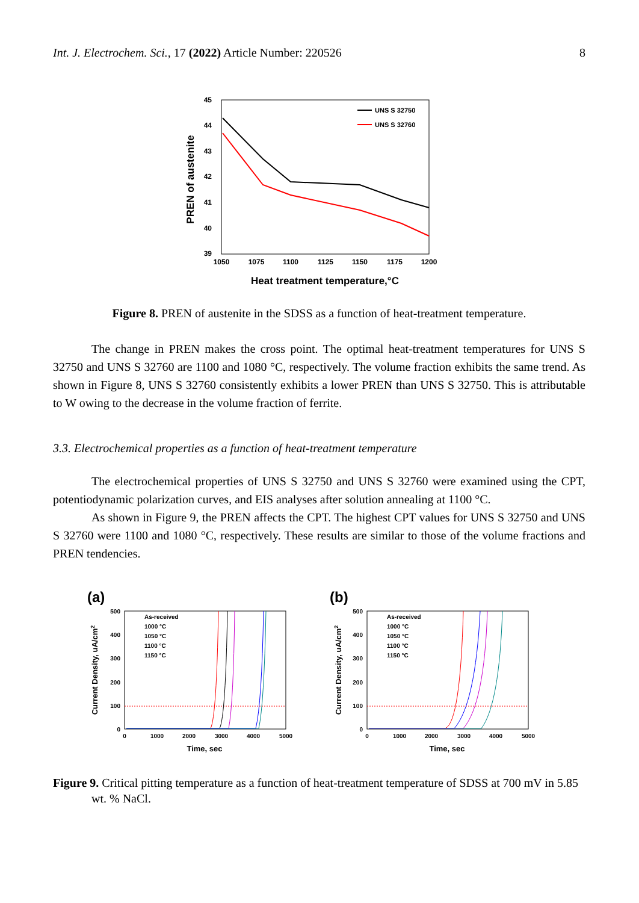Int. J. Electrochem. Sci., 17 (2022) Article Number: 220526 8
45
44
43
42
41
40
39
1050
1075
1100
1125
1150
1175
1200
UNS S 32750
UNS S 32760
Heat treatment temperature,°C
PREN of austenite
Figure 8. PREN of austenite in the SDSS as a function of heat-treatment temperature.
The change in PREN makes the cross point. The optimal heat-treatment temperatures for UNS S 32750 and UNS S 32760 are 1100 and 1080 °C, respectively. The volume fraction exhibits the same trend. As shown in Figure 8, UNS S 32760 consistently exhibits a lower PREN than UNS S 32750. This is attributable to W owing to the decrease in the volume fraction of ferrite.
3.3. Electrochemical properties as a function of heat-treatment temperature
The electrochemical properties of UNS S 32750 and UNS S 32760 were examined using the CPT, potentiodynamic polarization curves, and EIS analyses after solution annealing at 1100 °C.
As shown in Figure 9, the PREN affects the CPT. The highest CPT values for UNS S 32750 and UNS S 32760 were 1100 and 1080 °C, respectively. These results are similar to those of the volume fractions and PREN tendencies.
(a)
500
400
300
200
100
0
0
1000
2000
3000
4000
5000
Time, sec
Current Density, uA/cm2
As-received
1000 °C
1050 °C
1100 °C
1150 °C
(b)
500
400
300
200
100
0
0
1000
2000
3000
4000
5000
Time, sec
Current Density, uA/cm2
As-received
1000 °C
1050 °C
1100 °C
1150 °C
Figure 9. Critical pitting temperature as a function of heat-treatment temperature of SDSS at 700 mV in 5.85 wt. % NaCl.